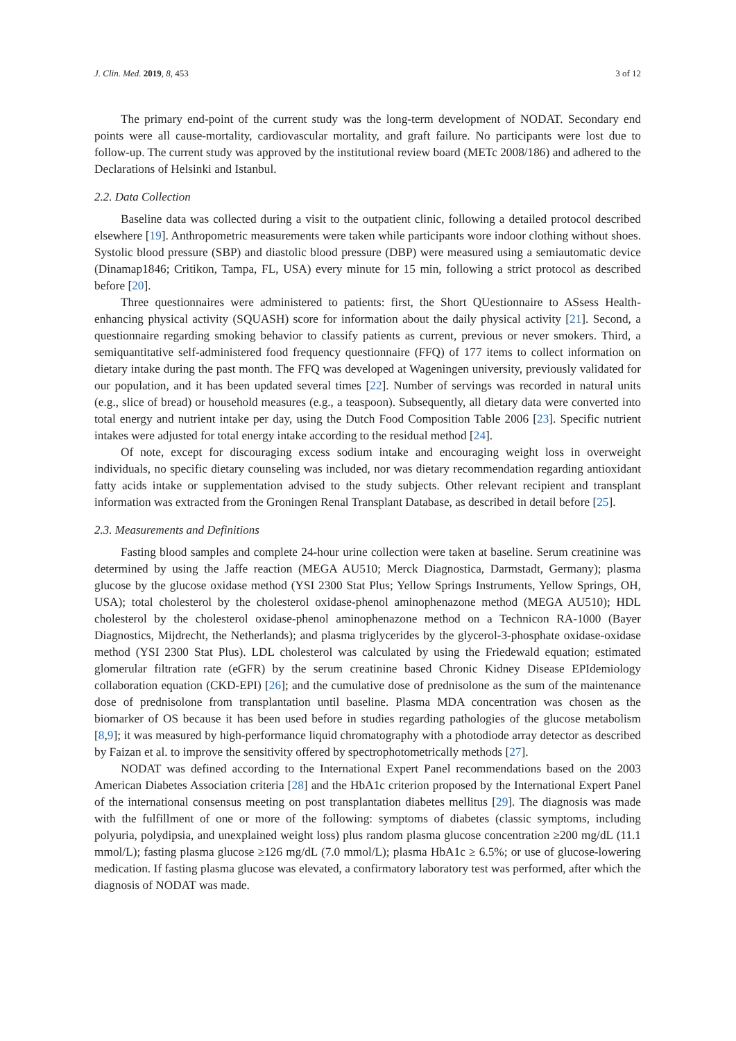J. Clin. Med. 2019, 8, 453 3 of 12
The primary end-point of the current study was the long-term development of NODAT. Secondary end points were all cause-mortality, cardiovascular mortality, and graft failure. No participants were lost due to follow-up. The current study was approved by the institutional review board (METc 2008/186) and adhered to the Declarations of Helsinki and Istanbul.
2.2. Data Collection
Baseline data was collected during a visit to the outpatient clinic, following a detailed protocol described elsewhere [19]. Anthropometric measurements were taken while participants wore indoor clothing without shoes. Systolic blood pressure (SBP) and diastolic blood pressure (DBP) were measured using a semiautomatic device (Dinamap1846; Critikon, Tampa, FL, USA) every minute for 15 min, following a strict protocol as described before [20].
Three questionnaires were administered to patients: first, the Short QUestionnaire to ASsess Health-enhancing physical activity (SQUASH) score for information about the daily physical activity [21]. Second, a questionnaire regarding smoking behavior to classify patients as current, previous or never smokers. Third, a semiquantitative self-administered food frequency questionnaire (FFQ) of 177 items to collect information on dietary intake during the past month. The FFQ was developed at Wageningen university, previously validated for our population, and it has been updated several times [22]. Number of servings was recorded in natural units (e.g., slice of bread) or household measures (e.g., a teaspoon). Subsequently, all dietary data were converted into total energy and nutrient intake per day, using the Dutch Food Composition Table 2006 [23]. Specific nutrient intakes were adjusted for total energy intake according to the residual method [24].
Of note, except for discouraging excess sodium intake and encouraging weight loss in overweight individuals, no specific dietary counseling was included, nor was dietary recommendation regarding antioxidant fatty acids intake or supplementation advised to the study subjects. Other relevant recipient and transplant information was extracted from the Groningen Renal Transplant Database, as described in detail before [25].
2.3. Measurements and Definitions
Fasting blood samples and complete 24-hour urine collection were taken at baseline. Serum creatinine was determined by using the Jaffe reaction (MEGA AU510; Merck Diagnostica, Darmstadt, Germany); plasma glucose by the glucose oxidase method (YSI 2300 Stat Plus; Yellow Springs Instruments, Yellow Springs, OH, USA); total cholesterol by the cholesterol oxidase-phenol aminophenazone method (MEGA AU510); HDL cholesterol by the cholesterol oxidase-phenol aminophenazone method on a Technicon RA-1000 (Bayer Diagnostics, Mijdrecht, the Netherlands); and plasma triglycerides by the glycerol-3-phosphate oxidase-oxidase method (YSI 2300 Stat Plus). LDL cholesterol was calculated by using the Friedewald equation; estimated glomerular filtration rate (eGFR) by the serum creatinine based Chronic Kidney Disease EPIdemiology collaboration equation (CKD-EPI) [26]; and the cumulative dose of prednisolone as the sum of the maintenance dose of prednisolone from transplantation until baseline. Plasma MDA concentration was chosen as the biomarker of OS because it has been used before in studies regarding pathologies of the glucose metabolism [8,9]; it was measured by high-performance liquid chromatography with a photodiode array detector as described by Faizan et al. to improve the sensitivity offered by spectrophotometrically methods [27].
NODAT was defined according to the International Expert Panel recommendations based on the 2003 American Diabetes Association criteria [28] and the HbA1c criterion proposed by the International Expert Panel of the international consensus meeting on post transplantation diabetes mellitus [29]. The diagnosis was made with the fulfillment of one or more of the following: symptoms of diabetes (classic symptoms, including polyuria, polydipsia, and unexplained weight loss) plus random plasma glucose concentration ≥200 mg/dL (11.1 mmol/L); fasting plasma glucose ≥126 mg/dL (7.0 mmol/L); plasma HbA1c ≥ 6.5%; or use of glucose-lowering medication. If fasting plasma glucose was elevated, a confirmatory laboratory test was performed, after which the diagnosis of NODAT was made.